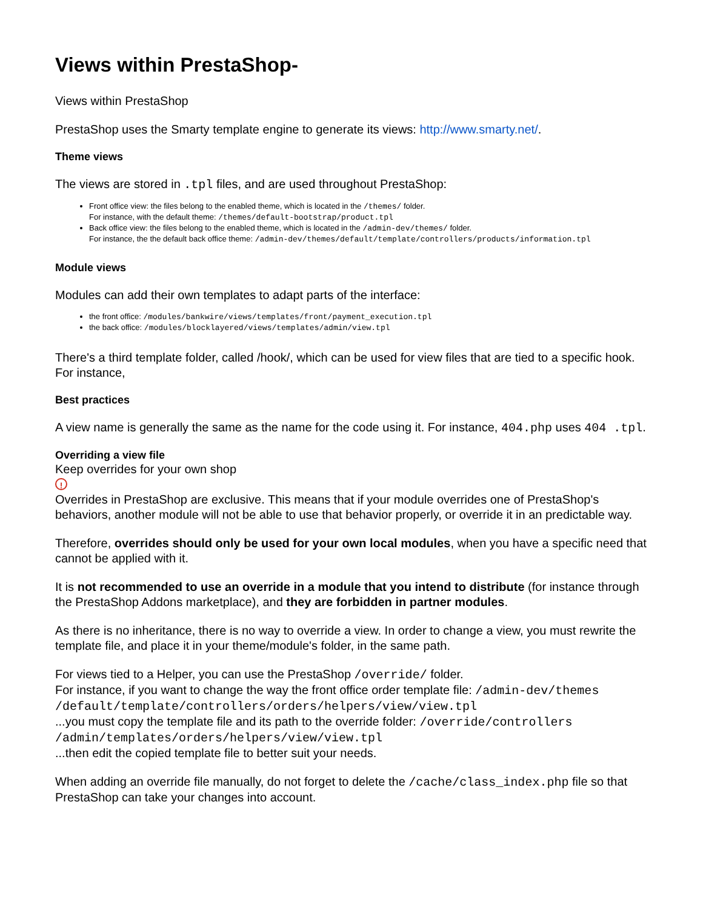Views within PrestaShop-
Views within PrestaShop
PrestaShop uses the Smarty template engine to generate its views: http://www.smarty.net/.
Theme views
The views are stored in .tpl files, and are used throughout PrestaShop:
Front office view: the files belong to the enabled theme, which is located in the /themes/ folder.
For instance, with the default theme: /themes/default-bootstrap/product.tpl
Back office view: the files belong to the enabled theme, which is located in the /admin-dev/themes/ folder.
For instance, the the default back office theme: /admin-dev/themes/default/template/controllers/products/information.tpl
Module views
Modules can add their own templates to adapt parts of the interface:
the front office: /modules/bankwire/views/templates/front/payment_execution.tpl
the back office: /modules/blocklayered/views/templates/admin/view.tpl
There's a third template folder, called /hook/, which can be used for view files that are tied to a specific hook. For instance,
Best practices
A view name is generally the same as the name for the code using it. For instance, 404.php uses 404 .tpl.
Overriding a view file
Keep overrides for your own shop
!
Overrides in PrestaShop are exclusive. This means that if your module overrides one of PrestaShop's behaviors, another module will not be able to use that behavior properly, or override it in an predictable way.
Therefore, overrides should only be used for your own local modules, when you have a specific need that cannot be applied with it.
It is not recommended to use an override in a module that you intend to distribute (for instance through the PrestaShop Addons marketplace), and they are forbidden in partner modules.
As there is no inheritance, there is no way to override a view. In order to change a view, you must rewrite the template file, and place it in your theme/module's folder, in the same path.
For views tied to a Helper, you can use the PrestaShop /override/ folder.
For instance, if you want to change the way the front office order template file: /admin-dev/themes /default/template/controllers/orders/helpers/view/view.tpl
...you must copy the template file and its path to the override folder: /override/controllers /admin/templates/orders/helpers/view/view.tpl
...then edit the copied template file to better suit your needs.
When adding an override file manually, do not forget to delete the /cache/class_index.php file so that PrestaShop can take your changes into account.